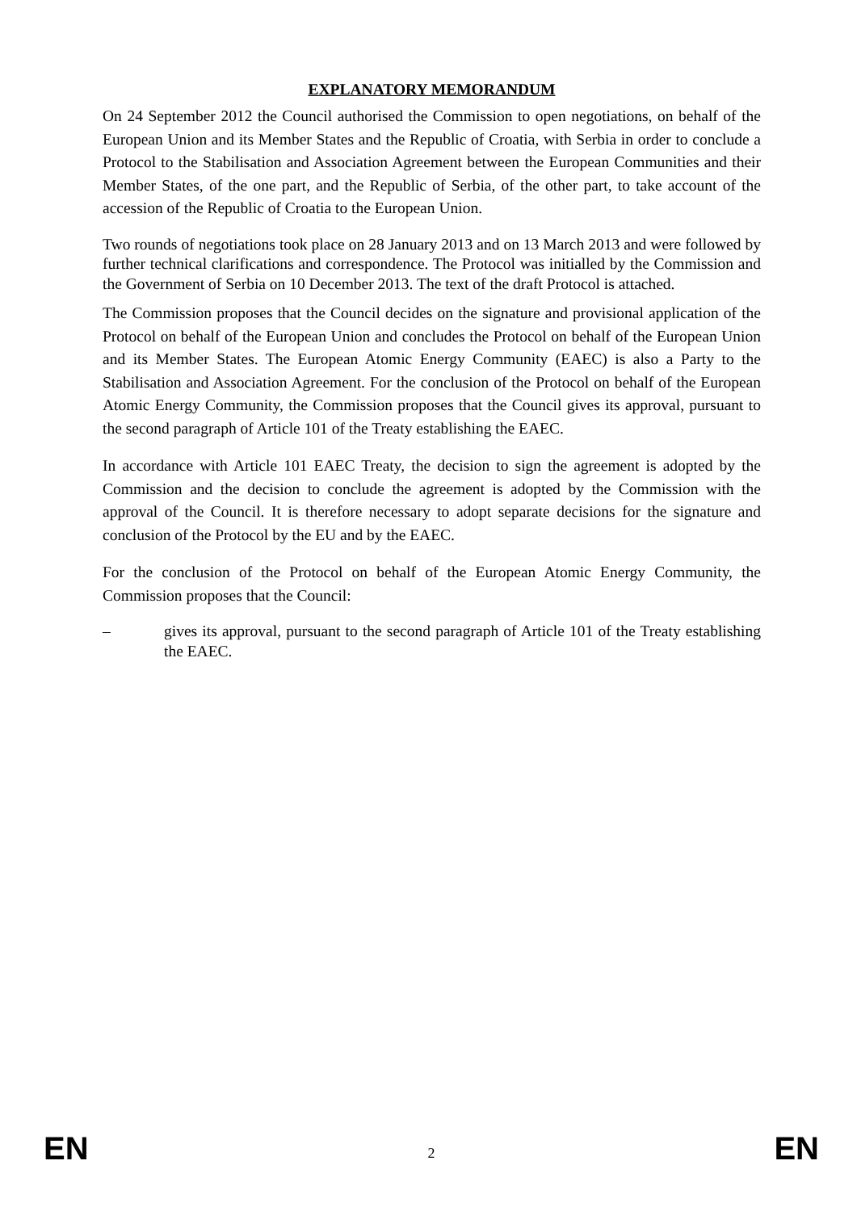EXPLANATORY MEMORANDUM
On 24 September 2012 the Council authorised the Commission to open negotiations, on behalf of the European Union and its Member States and the Republic of Croatia, with Serbia in order to conclude a Protocol to the Stabilisation and Association Agreement between the European Communities and their Member States, of the one part, and the Republic of Serbia, of the other part, to take account of the accession of the Republic of Croatia to the European Union.
Two rounds of negotiations took place on 28 January 2013 and on 13 March 2013 and were followed by further technical clarifications and correspondence. The Protocol was initialled by the Commission and the Government of Serbia on 10 December 2013. The text of the draft Protocol is attached.
The Commission proposes that the Council decides on the signature and provisional application of the Protocol on behalf of the European Union and concludes the Protocol on behalf of the European Union and its Member States. The European Atomic Energy Community (EAEC) is also a Party to the Stabilisation and Association Agreement. For the conclusion of the Protocol on behalf of the European Atomic Energy Community, the Commission proposes that the Council gives its approval, pursuant to the second paragraph of Article 101 of the Treaty establishing the EAEC.
In accordance with Article 101 EAEC Treaty, the decision to sign the agreement is adopted by the Commission and the decision to conclude the agreement is adopted by the Commission with the approval of the Council. It is therefore necessary to adopt separate decisions for the signature and conclusion of the Protocol by the EU and by the EAEC.
For the conclusion of the Protocol on behalf of the European Atomic Energy Community, the Commission proposes that the Council:
– gives its approval, pursuant to the second paragraph of Article 101 of the Treaty establishing the EAEC.
EN 2 EN